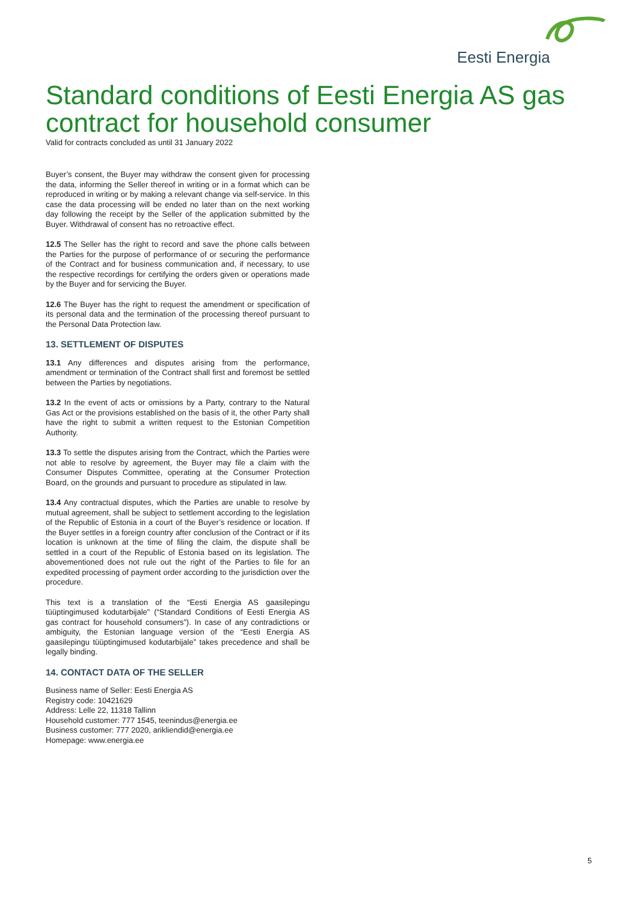Eesti Energia
Standard conditions of Eesti Energia AS gas contract for household consumer
Valid for contracts concluded as until 31 January 2022
Buyer’s consent, the Buyer may withdraw the consent given for processing the data, informing the Seller thereof in writing or in a format which can be reproduced in writing or by making a relevant change via self-service. In this case the data processing will be ended no later than on the next working day following the receipt by the Seller of the application submitted by the Buyer. Withdrawal of consent has no retroactive effect.
12.5 The Seller has the right to record and save the phone calls between the Parties for the purpose of performance of or securing the performance of the Contract and for business communication and, if necessary, to use the respective recordings for certifying the orders given or operations made by the Buyer and for servicing the Buyer.
12.6 The Buyer has the right to request the amendment or specification of its personal data and the termination of the processing thereof pursuant to the Personal Data Protection law.
13. SETTLEMENT OF DISPUTES
13.1 Any differences and disputes arising from the performance, amendment or termination of the Contract shall first and foremost be settled between the Parties by negotiations.
13.2 In the event of acts or omissions by a Party, contrary to the Natural Gas Act or the provisions established on the basis of it, the other Party shall have the right to submit a written request to the Estonian Competition Authority.
13.3 To settle the disputes arising from the Contract, which the Parties were not able to resolve by agreement, the Buyer may file a claim with the Consumer Disputes Committee, operating at the Consumer Protection Board, on the grounds and pursuant to procedure as stipulated in law.
13.4 Any contractual disputes, which the Parties are unable to resolve by mutual agreement, shall be subject to settlement according to the legislation of the Republic of Estonia in a court of the Buyer’s residence or location. If the Buyer settles in a foreign country after conclusion of the Contract or if its location is unknown at the time of filing the claim, the dispute shall be settled in a court of the Republic of Estonia based on its legislation. The abovementioned does not rule out the right of the Parties to file for an expedited processing of payment order according to the jurisdiction over the procedure.
This text is a translation of the “Eesti Energia AS gaasilepingu tüüptingimused kodutarbijale” (“Standard Conditions of Eesti Energia AS gas contract for household consumers”). In case of any contradictions or ambiguity, the Estonian language version of the “Eesti Energia AS gaasilepingu tüüptingimused kodutarbijale” takes precedence and shall be legally binding.
14. CONTACT DATA OF THE SELLER
Business name of Seller: Eesti Energia AS
Registry code: 10421629
Address: Lelle 22, 11318 Tallinn
Household customer: 777 1545, teenindus@energia.ee
Business customer: 777 2020, arikliendid@energia.ee
Homepage: www.energia.ee
5